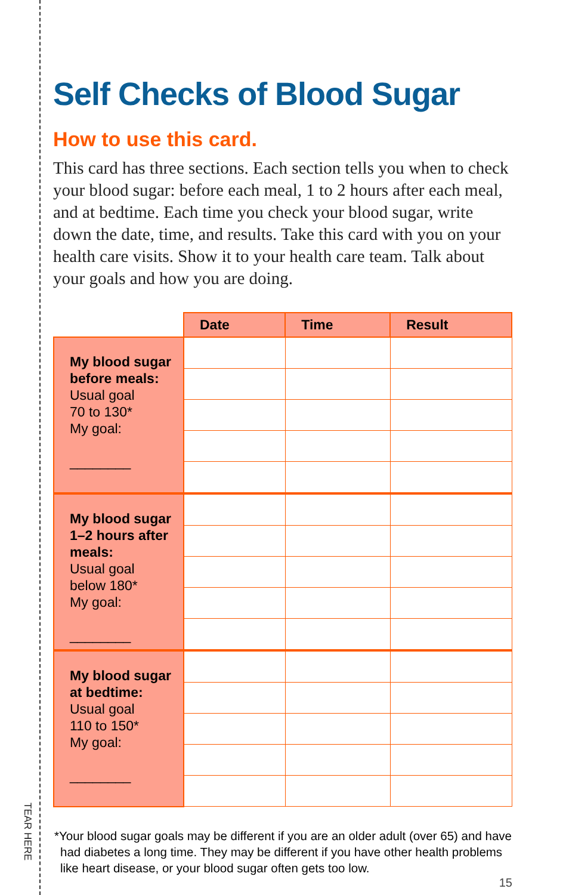TEAR HERE
Self Checks of Blood Sugar
How to use this card.
This card has three sections. Each section tells you when to check your blood sugar: before each meal, 1 to 2 hours after each meal, and at bedtime. Each time you check your blood sugar, write down the date, time, and results. Take this card with you on your health care visits. Show it to your health care team. Talk about your goals and how you are doing.
| | Date | Time | Result |
| --- | --- | --- | --- |
| My blood sugar before meals: Usual goal 70 to 130* My goal: ________ | | | |
| My blood sugar 1–2 hours after meals: Usual goal below 180* My goal: ________ | | | |
| My blood sugar at bedtime: Usual goal 110 to 150* My goal: ________ | | | |
*Your blood sugar goals may be different if you are an older adult (over 65) and have had diabetes a long time. They may be different if you have other health problems like heart disease, or your blood sugar often gets too low.
15